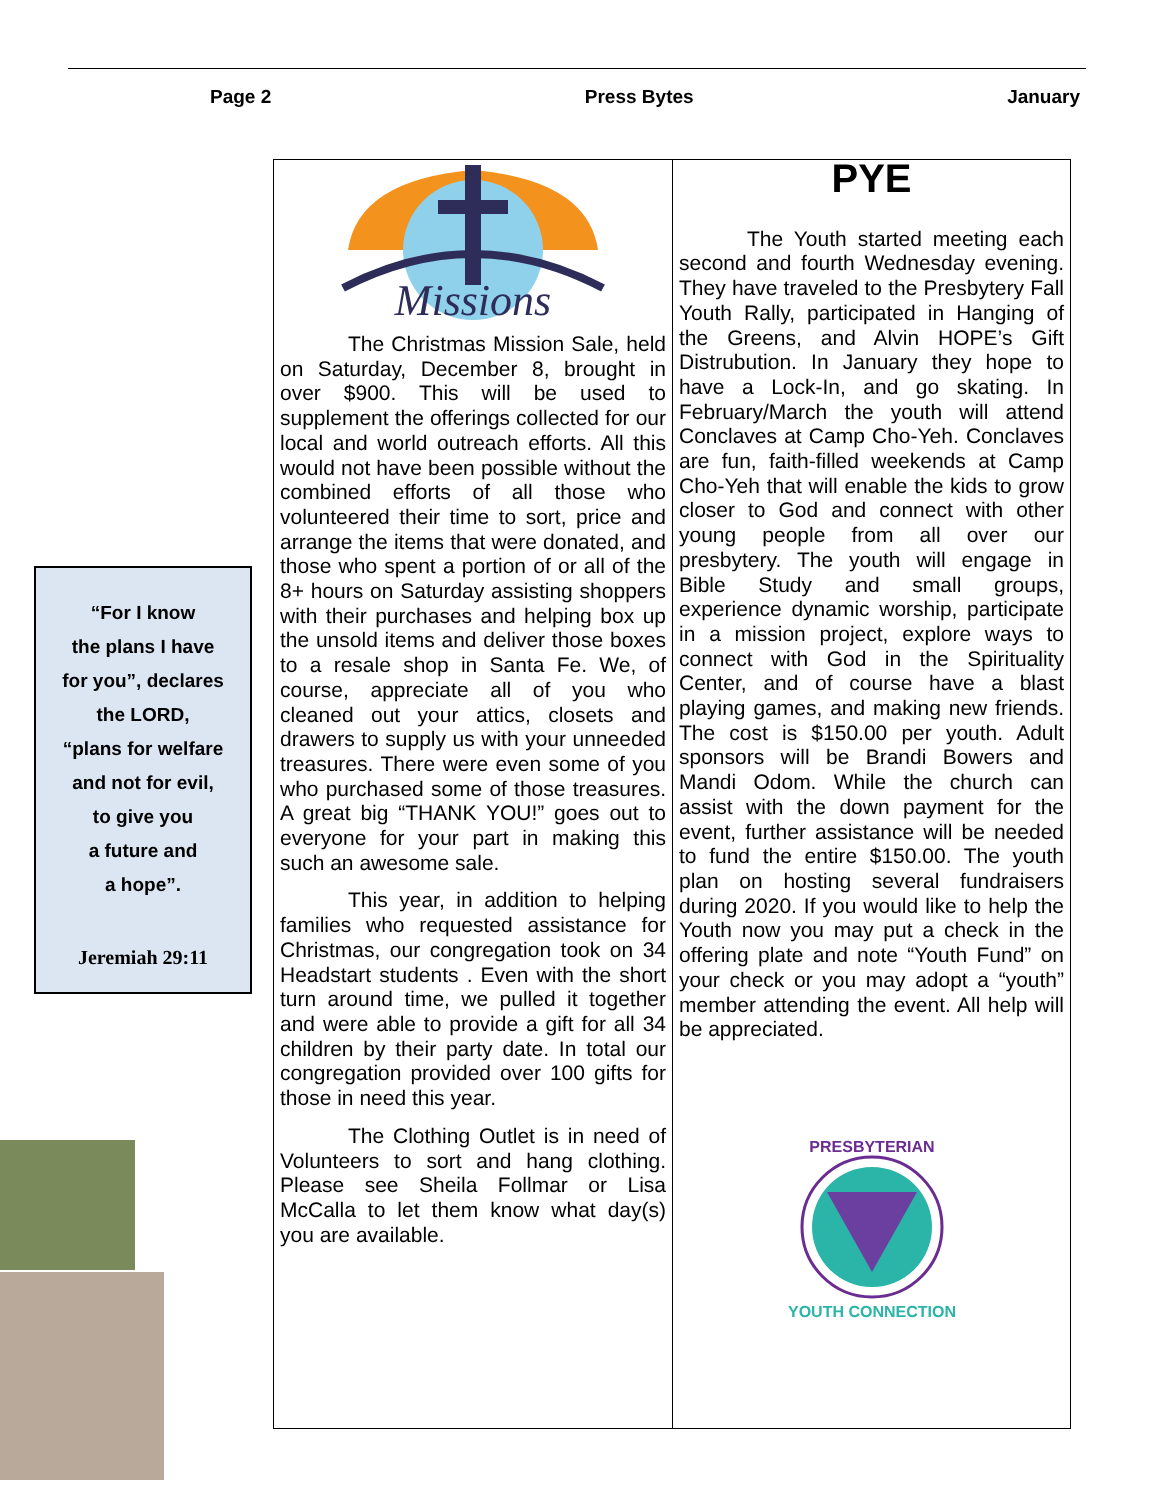Page 2 Press Bytes January
“For I know
the plans I have
for you”, declares
the LORD,
“plans for welfare
and not for evil,
to give you
a future and
a hope”.
Jeremiah 29:11
Missions
The Christmas Mission Sale, held on Saturday, December 8, brought in over $900. This will be used to supplement the offerings collected for our local and world outreach efforts. All this would not have been possible without the combined efforts of all those who volunteered their time to sort, price and arrange the items that were donated, and those who spent a portion of or all of the 8+ hours on Saturday assisting shoppers with their purchases and helping box up the unsold items and deliver those boxes to a resale shop in Santa Fe. We, of course, appreciate all of you who cleaned out your attics, closets and drawers to supply us with your unneeded treasures. There were even some of you who purchased some of those treasures. A great big “THANK YOU!” goes out to everyone for your part in making this such an awesome sale.
This year, in addition to helping families who requested assistance for Christmas, our congregation took on 34 Headstart students . Even with the short turn around time, we pulled it together and were able to provide a gift for all 34 children by their party date. In total our congregation provided over 100 gifts for those in need this year.
The Clothing Outlet is in need of Volunteers to sort and hang clothing. Please see Sheila Follmar or Lisa McCalla to let them know what day(s) you are available.
PYE
The Youth started meeting each second and fourth Wednesday evening. They have traveled to the Presbytery Fall Youth Rally, participated in Hanging of the Greens, and Alvin HOPE’s Gift Distrubution. In January they hope to have a Lock-In, and go skating. In February/March the youth will attend Conclaves at Camp Cho-Yeh. Conclaves are fun, faith-filled weekends at Camp Cho-Yeh that will enable the kids to grow closer to God and connect with other young people from all over our presbytery. The youth will engage in Bible Study and small groups, experience dynamic worship, participate in a mission project, explore ways to connect with God in the Spirituality Center, and of course have a blast playing games, and making new friends. The cost is $150.00 per youth. Adult sponsors will be Brandi Bowers and Mandi Odom. While the church can assist with the down payment for the event, further assistance will be needed to fund the entire $150.00. The youth plan on hosting several fundraisers during 2020. If you would like to help the Youth now you may put a check in the offering plate and note “Youth Fund” on your check or you may adopt a “youth” member attending the event. All help will be appreciated.
PRESBYTERIAN
YOUTH CONNECTION